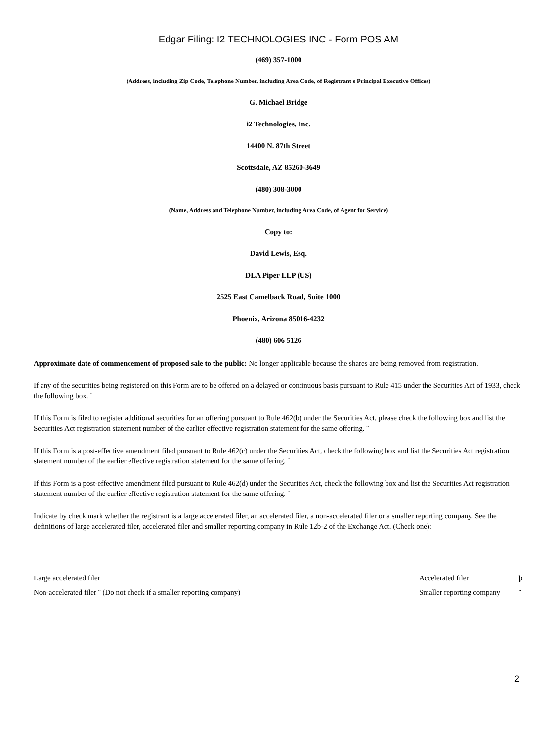Edgar Filing: I2 TECHNOLOGIES INC - Form POS AM
(469) 357-1000
(Address, including Zip Code, Telephone Number, including Area Code, of Registrant s Principal Executive Offices)
G. Michael Bridge
i2 Technologies, Inc.
14400 N. 87th Street
Scottsdale, AZ 85260-3649
(480) 308-3000
(Name, Address and Telephone Number, including Area Code, of Agent for Service)
Copy to:
David Lewis, Esq.
DLA Piper LLP (US)
2525 East Camelback Road, Suite 1000
Phoenix, Arizona 85016-4232
(480) 606 5126
Approximate date of commencement of proposed sale to the public: No longer applicable because the shares are being removed from registration.
If any of the securities being registered on this Form are to be offered on a delayed or continuous basis pursuant to Rule 415 under the Securities Act of 1933, check the following box. ¨
If this Form is filed to register additional securities for an offering pursuant to Rule 462(b) under the Securities Act, please check the following box and list the Securities Act registration statement number of the earlier effective registration statement for the same offering. ¨
If this Form is a post-effective amendment filed pursuant to Rule 462(c) under the Securities Act, check the following box and list the Securities Act registration statement number of the earlier effective registration statement for the same offering. ¨
If this Form is a post-effective amendment filed pursuant to Rule 462(d) under the Securities Act, check the following box and list the Securities Act registration statement number of the earlier effective registration statement for the same offering. ¨
Indicate by check mark whether the registrant is a large accelerated filer, an accelerated filer, a non-accelerated filer or a smaller reporting company. See the definitions of large accelerated filer, accelerated filer and smaller reporting company in Rule 12b-2 of the Exchange Act. (Check one):
| Large accelerated filer ¨ | Accelerated filer | þ |
| Non-accelerated filer ¨ (Do not check if a smaller reporting company) | Smaller reporting company | ¨ |
2